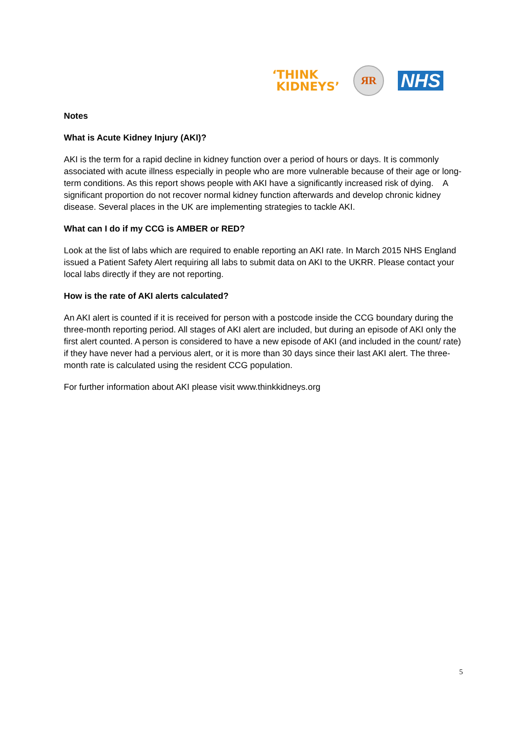‘THINK
KIDNEYS’
ЯR
NHS
Notes
What is Acute Kidney Injury (AKI)?
AKI is the term for a rapid decline in kidney function over a period of hours or days. It is commonly associated with acute illness especially in people who are more vulnerable because of their age or long-term conditions. As this report shows people with AKI have a significantly increased risk of dying. A significant proportion do not recover normal kidney function afterwards and develop chronic kidney disease. Several places in the UK are implementing strategies to tackle AKI.
What can I do if my CCG is AMBER or RED?
Look at the list of labs which are required to enable reporting an AKI rate. In March 2015 NHS England issued a Patient Safety Alert requiring all labs to submit data on AKI to the UKRR. Please contact your local labs directly if they are not reporting.
How is the rate of AKI alerts calculated?
An AKI alert is counted if it is received for person with a postcode inside the CCG boundary during the three-month reporting period. All stages of AKI alert are included, but during an episode of AKI only the first alert counted. A person is considered to have a new episode of AKI (and included in the count/ rate) if they have never had a pervious alert, or it is more than 30 days since their last AKI alert. The three-month rate is calculated using the resident CCG population.
For further information about AKI please visit www.thinkkidneys.org
5